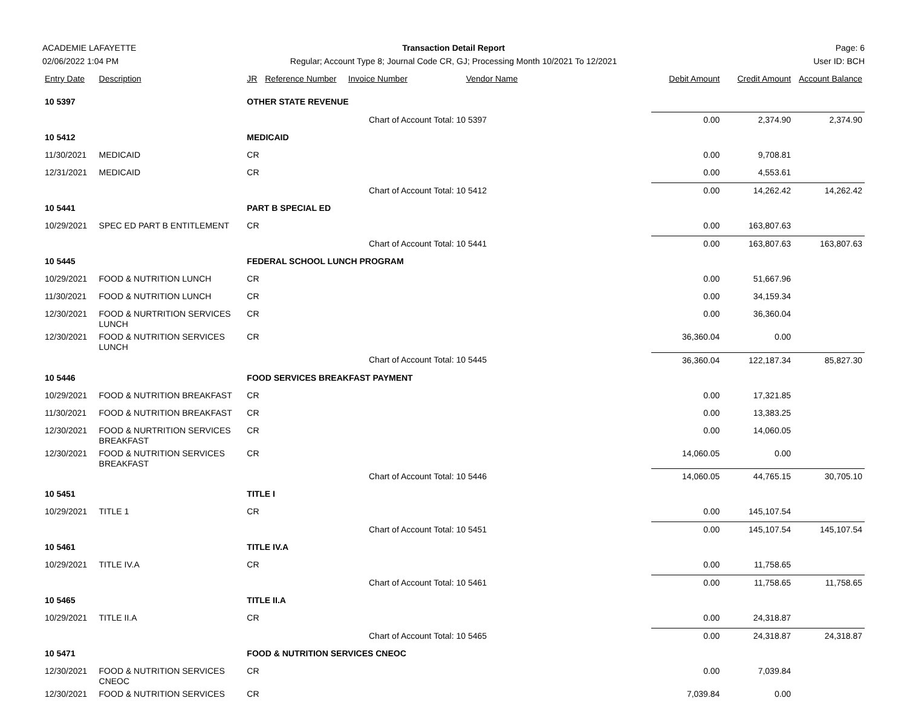ACADEMIE LAFAYETTE
02/06/2022 1:04 PM
Transaction Detail Report
Regular; Account Type 8; Journal Code CR, GJ; Processing Month 10/2021 To 12/2021
Page: 6
User ID: BCH
| Entry Date | Description | JR | Reference Number | Invoice Number | Vendor Name | Debit Amount | Credit Amount | Account Balance |
| --- | --- | --- | --- | --- | --- | --- | --- | --- |
| 10 5397 | | OTHER STATE REVENUE | | | | | | |
| Chart of Account Total: 10 5397 | | | | | | 0.00 | 2,374.90 | 2,374.90 |
| 10 5412 | | MEDICAID | | | | | | |
| 11/30/2021 | MEDICAID | CR | | | | 0.00 | 9,708.81 | |
| 12/31/2021 | MEDICAID | CR | | | | 0.00 | 4,553.61 | |
| Chart of Account Total: 10 5412 | | | | | | 0.00 | 14,262.42 | 14,262.42 |
| 10 5441 | | PART B SPECIAL ED | | | | | | |
| 10/29/2021 | SPEC ED PART B ENTITLEMENT | CR | | | | 0.00 | 163,807.63 | |
| Chart of Account Total: 10 5441 | | | | | | 0.00 | 163,807.63 | 163,807.63 |
| 10 5445 | | FEDERAL SCHOOL LUNCH PROGRAM | | | | | | |
| 10/29/2021 | FOOD & NUTRITION LUNCH | CR | | | | 0.00 | 51,667.96 | |
| 11/30/2021 | FOOD & NUTRITION LUNCH | CR | | | | 0.00 | 34,159.34 | |
| 12/30/2021 | FOOD & NURTRITION SERVICES LUNCH | CR | | | | 0.00 | 36,360.04 | |
| 12/30/2021 | FOOD & NUTRITION SERVICES LUNCH | CR | | | | 36,360.04 | 0.00 | |
| Chart of Account Total: 10 5445 | | | | | | 36,360.04 | 122,187.34 | 85,827.30 |
| 10 5446 | | FOOD SERVICES BREAKFAST PAYMENT | | | | | | |
| 10/29/2021 | FOOD & NUTRITION BREAKFAST | CR | | | | 0.00 | 17,321.85 | |
| 11/30/2021 | FOOD & NUTRITION BREAKFAST | CR | | | | 0.00 | 13,383.25 | |
| 12/30/2021 | FOOD & NURTRITION SERVICES BREAKFAST | CR | | | | 0.00 | 14,060.05 | |
| 12/30/2021 | FOOD & NUTRITION SERVICES BREAKFAST | CR | | | | 14,060.05 | 0.00 | |
| Chart of Account Total: 10 5446 | | | | | | 14,060.05 | 44,765.15 | 30,705.10 |
| 10 5451 | | TITLE I | | | | | | |
| 10/29/2021 | TITLE 1 | CR | | | | 0.00 | 145,107.54 | |
| Chart of Account Total: 10 5451 | | | | | | 0.00 | 145,107.54 | 145,107.54 |
| 10 5461 | | TITLE IV.A | | | | | | |
| 10/29/2021 | TITLE IV.A | CR | | | | 0.00 | 11,758.65 | |
| Chart of Account Total: 10 5461 | | | | | | 0.00 | 11,758.65 | 11,758.65 |
| 10 5465 | | TITLE II.A | | | | | | |
| 10/29/2021 | TITLE II.A | CR | | | | 0.00 | 24,318.87 | |
| Chart of Account Total: 10 5465 | | | | | | 0.00 | 24,318.87 | 24,318.87 |
| 10 5471 | | FOOD & NUTRITION SERVICES CNEOC | | | | | | |
| 12/30/2021 | FOOD & NUTRITION SERVICES CNEOC | CR | | | | 0.00 | 7,039.84 | |
| 12/30/2021 | FOOD & NUTRITION SERVICES | CR | | | | 7,039.84 | 0.00 | |